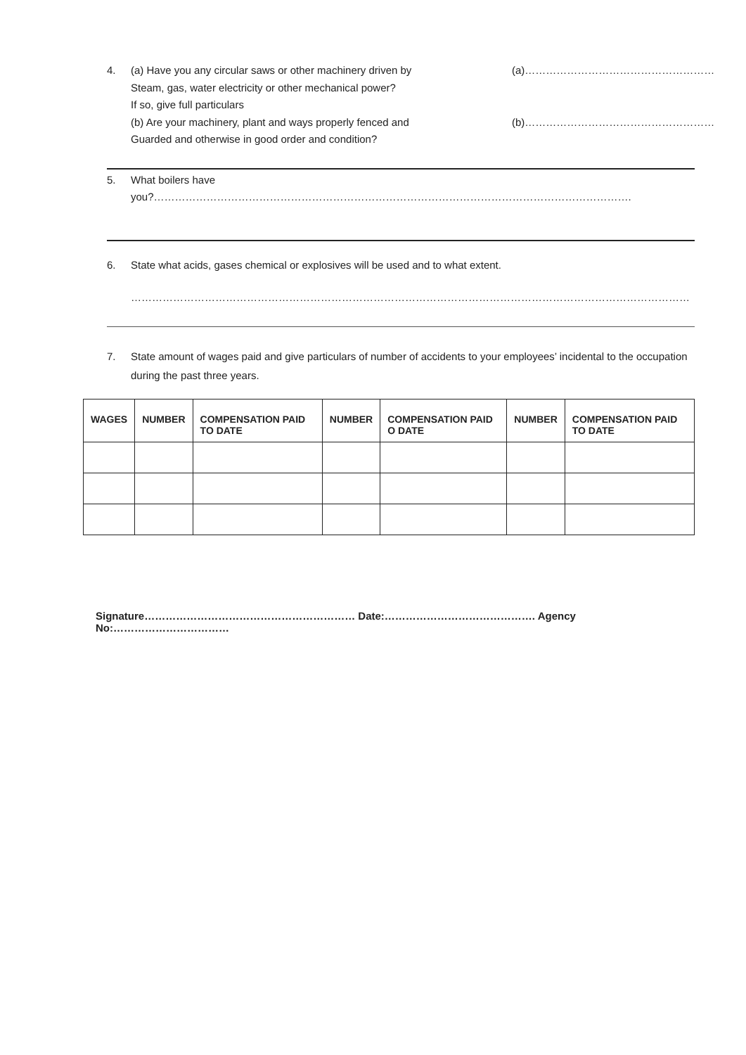4. (a) Have you any circular saws or other machinery driven by
Steam, gas, water electricity or other mechanical power?
If so, give full particulars
(a)………………………………………………
(b) Are your machinery, plant and ways properly fenced and
Guarded and otherwise in good order and condition?
(b)………………………………………………
5. What boilers have you?……………………………………………………………………………………………………………………….
6. State what acids, gases chemical or explosives will be used and to what extent.
……………………………………………………………………………………………………………………………………………
7. State amount of wages paid and give particulars of number of accidents to your employees’ incidental to the occupation during the past three years.
| WAGES | NUMBER | COMPENSATION PAID TO DATE | NUMBER | COMPENSATION PAID O DATE | NUMBER | COMPENSATION PAID TO DATE |
| --- | --- | --- | --- | --- | --- | --- |
Signature…………………………………………………… Date:……………………………………. Agency No:……………………………